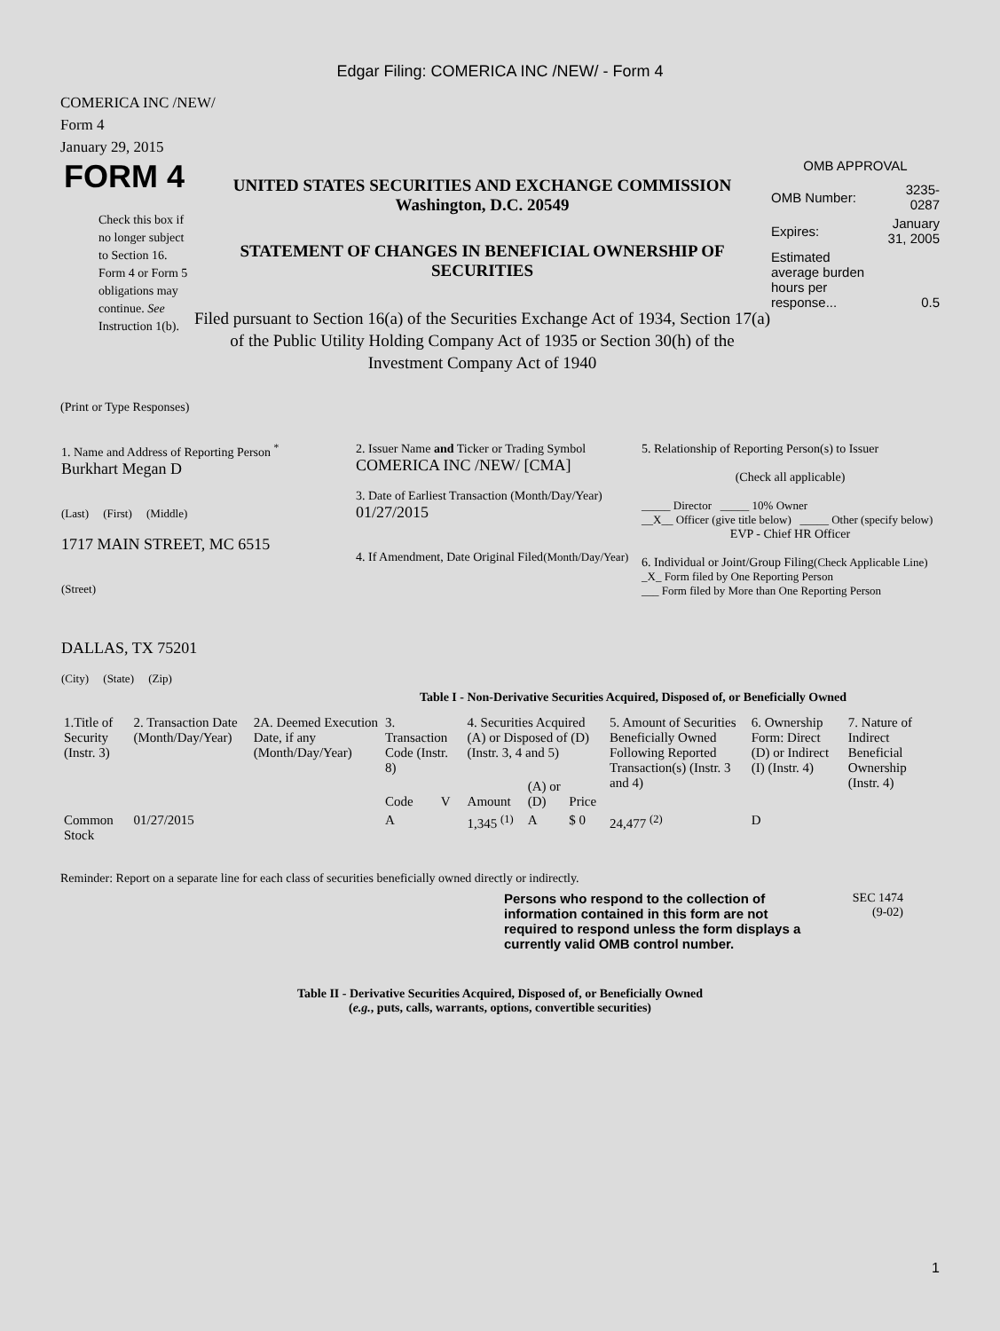Edgar Filing: COMERICA INC /NEW/ - Form 4
COMERICA INC /NEW/
Form 4
January 29, 2015
FORM 4
Check this box if no longer subject to Section 16. Form 4 or Form 5 obligations may continue. See Instruction 1(b).
UNITED STATES SECURITIES AND EXCHANGE COMMISSION
Washington, D.C. 20549
STATEMENT OF CHANGES IN BENEFICIAL OWNERSHIP OF SECURITIES
Filed pursuant to Section 16(a) of the Securities Exchange Act of 1934, Section 17(a) of the Public Utility Holding Company Act of 1935 or Section 30(h) of the Investment Company Act of 1940
OMB APPROVAL
| OMB Number: | 3235-0287 |
| Expires: | January 31, 2005 |
| Estimated average burden hours per response... | 0.5 |
(Print or Type Responses)
| 1. Name and Address of Reporting Person <sup>*</sup> Burkhart Megan D (Last) (First) (Middle) 1717 MAIN STREET, MC 6515 (Street) DALLAS, TX 75201 (City) (State) (Zip) | 2. Issuer Name and Ticker or Trading Symbol COMERICA INC /NEW/ [CMA] 3. Date of Earliest Transaction (Month/Day/Year) 01/27/2015 4. If Amendment, Date Original Filed (Month/Day/Year) | 5. Relationship of Reporting Person(s) to Issuer (Check all applicable) _____ Director _____ 10% Owner __X__ Officer (give title below) _____ Other (specify below) EVP - Chief HR Officer 6. Individual or Joint/Group Filing (Check Applicable Line) _X_ Form filed by One Reporting Person ___ Form filed by More than One Reporting Person |
Table I - Non-Derivative Securities Acquired, Disposed of, or Beneficially Owned
| 1.Title of Security (Instr. 3) | 2. Transaction Date (Month/Day/Year) | 2A. Deemed Execution Date, if any (Month/Day/Year) | 3. Transaction Code (Instr. 8) | | 4. Securities Acquired (A) or Disposed of (D) (Instr. 3, 4 and 5) | | | 5. Amount of Securities Beneficially Owned Following Reported Transaction(s) (Instr. 3 and 4) | 6. Ownership Form: Direct (D) or Indirect (I) (Instr. 4) | 7. Nature of Indirect Beneficial Ownership (Instr. 4) |
| --- | --- | --- | --- | --- | --- | --- | --- | --- | --- | --- |
| | | | Code | V | Amount | (A) or (D) | Price | | | |
| Common Stock | 01/27/2015 | | A | | 1,345 <sup>(1)</sup> | A | $ 0 | 24,477 <sup>(2)</sup> | D | |
Reminder: Report on a separate line for each class of securities beneficially owned directly or indirectly.
Persons who respond to the collection of information contained in this form are not required to respond unless the form displays a currently valid OMB control number.
SEC 1474
(9-02)
Table II - Derivative Securities Acquired, Disposed of, or Beneficially Owned
(e.g., puts, calls, warrants, options, convertible securities)
1